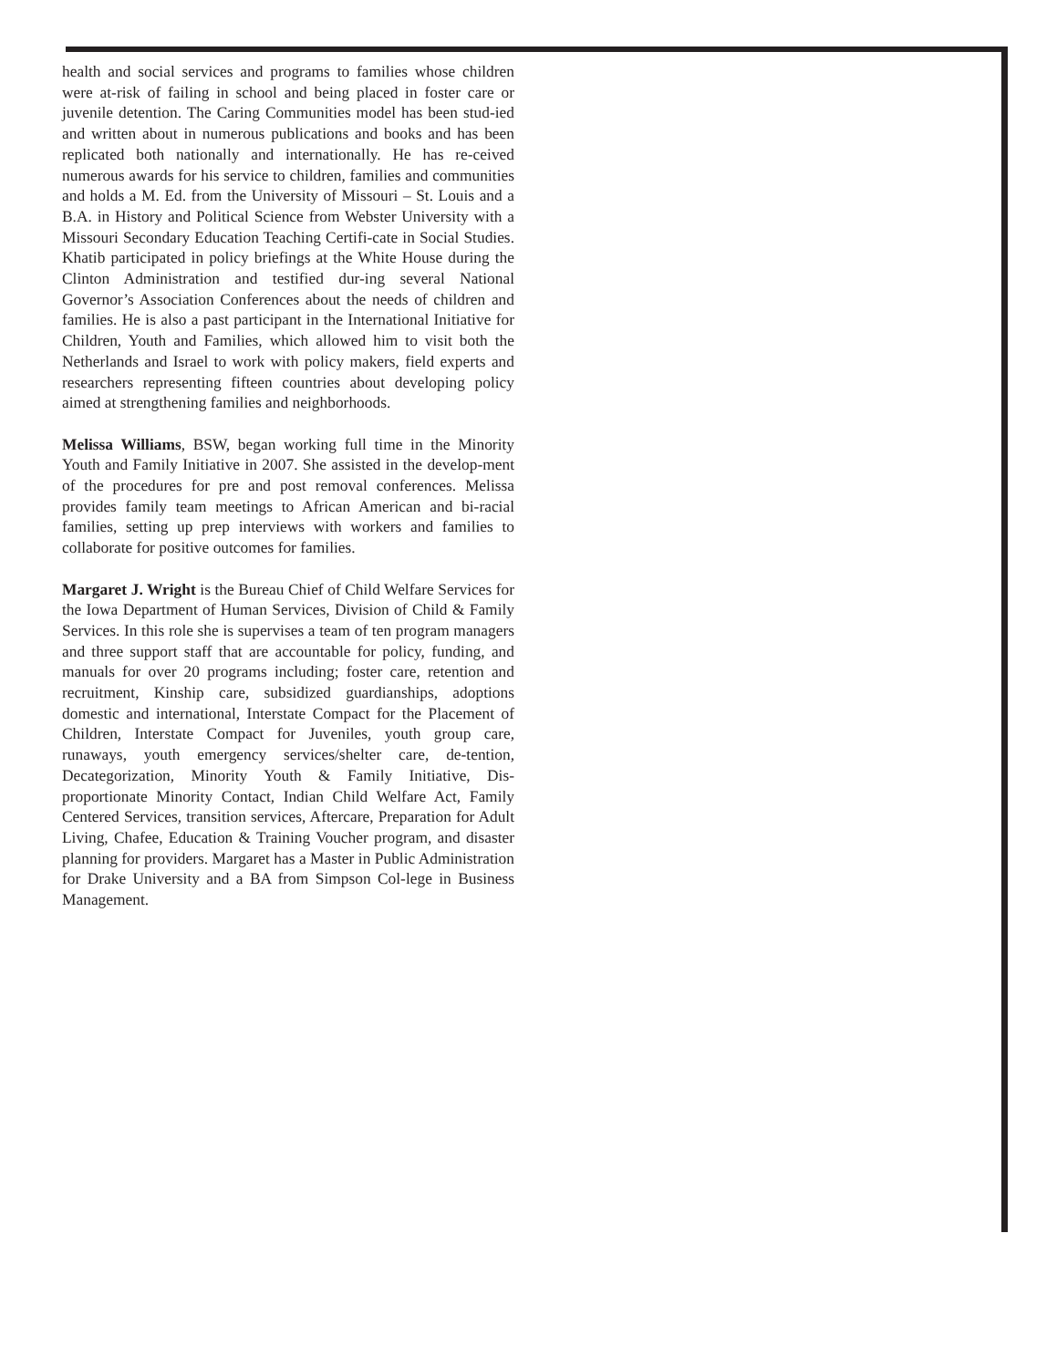health and social services and programs to families whose children were at-risk of failing in school and being placed in foster care or juvenile detention. The Caring Communities model has been stud-ied and written about in numerous publications and books and has been replicated both nationally and internationally. He has re-ceived numerous awards for his service to children, families and communities and holds a M. Ed. from the University of Missouri – St. Louis and a B.A. in History and Political Science from Webster University with a Missouri Secondary Education Teaching Certifi-cate in Social Studies. Khatib participated in policy briefings at the White House during the Clinton Administration and testified dur-ing several National Governor’s Association Conferences about the needs of children and families. He is also a past participant in the International Initiative for Children, Youth and Families, which allowed him to visit both the Netherlands and Israel to work with policy makers, field experts and researchers representing fifteen countries about developing policy aimed at strengthening families and neighborhoods.
Melissa Williams, BSW, began working full time in the Minority Youth and Family Initiative in 2007. She assisted in the develop-ment of the procedures for pre and post removal conferences. Melissa provides family team meetings to African American and bi-racial families, setting up prep interviews with workers and families to collaborate for positive outcomes for families.
Margaret J. Wright is the Bureau Chief of Child Welfare Services for the Iowa Department of Human Services, Division of Child & Family Services. In this role she is supervises a team of ten program managers and three support staff that are accountable for policy, funding, and manuals for over 20 programs including; foster care, retention and recruitment, Kinship care, subsidized guardianships, adoptions domestic and international, Interstate Compact for the Placement of Children, Interstate Compact for Juveniles, youth group care, runaways, youth emergency services/shelter care, de-tention, Decategorization, Minority Youth & Family Initiative, Dis-proportionate Minority Contact, Indian Child Welfare Act, Family Centered Services, transition services, Aftercare, Preparation for Adult Living, Chafee, Education & Training Voucher program, and disaster planning for providers. Margaret has a Master in Public Administration for Drake University and a BA from Simpson Col-lege in Business Management.